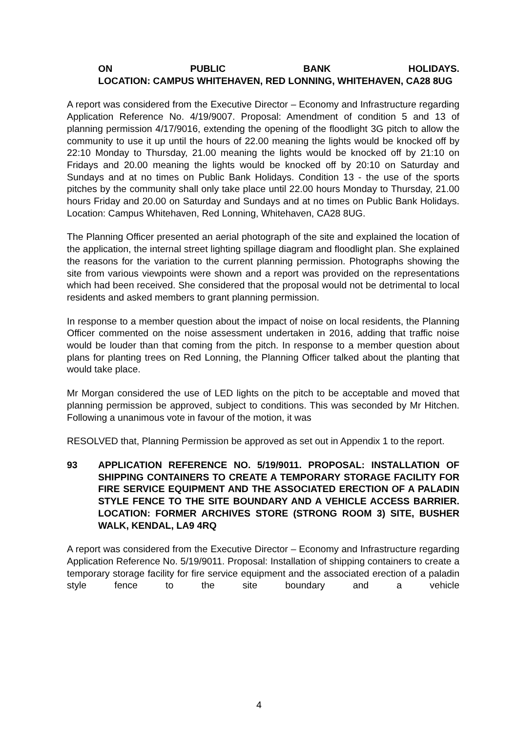ON PUBLIC BANK HOLIDAYS.
LOCATION: CAMPUS WHITEHAVEN, RED LONNING, WHITEHAVEN, CA28 8UG
A report was considered from the Executive Director – Economy and Infrastructure regarding Application Reference No. 4/19/9007. Proposal: Amendment of condition 5 and 13 of planning permission 4/17/9016, extending the opening of the floodlight 3G pitch to allow the community to use it up until the hours of 22.00 meaning the lights would be knocked off by 22:10 Monday to Thursday, 21.00 meaning the lights would be knocked off by 21:10 on Fridays and 20.00 meaning the lights would be knocked off by 20:10 on Saturday and Sundays and at no times on Public Bank Holidays. Condition 13 - the use of the sports pitches by the community shall only take place until 22.00 hours Monday to Thursday, 21.00 hours Friday and 20.00 on Saturday and Sundays and at no times on Public Bank Holidays. Location: Campus Whitehaven, Red Lonning, Whitehaven, CA28 8UG.
The Planning Officer presented an aerial photograph of the site and explained the location of the application, the internal street lighting spillage diagram and floodlight plan. She explained the reasons for the variation to the current planning permission. Photographs showing the site from various viewpoints were shown and a report was provided on the representations which had been received. She considered that the proposal would not be detrimental to local residents and asked members to grant planning permission.
In response to a member question about the impact of noise on local residents, the Planning Officer commented on the noise assessment undertaken in 2016, adding that traffic noise would be louder than that coming from the pitch. In response to a member question about plans for planting trees on Red Lonning, the Planning Officer talked about the planting that would take place.
Mr Morgan considered the use of LED lights on the pitch to be acceptable and moved that planning permission be approved, subject to conditions. This was seconded by Mr Hitchen. Following a unanimous vote in favour of the motion, it was
RESOLVED that, Planning Permission be approved as set out in Appendix 1 to the report.
93 APPLICATION REFERENCE NO. 5/19/9011. PROPOSAL: INSTALLATION OF SHIPPING CONTAINERS TO CREATE A TEMPORARY STORAGE FACILITY FOR FIRE SERVICE EQUIPMENT AND THE ASSOCIATED ERECTION OF A PALADIN STYLE FENCE TO THE SITE BOUNDARY AND A VEHICLE ACCESS BARRIER. LOCATION: FORMER ARCHIVES STORE (STRONG ROOM 3) SITE, BUSHER WALK, KENDAL, LA9 4RQ
A report was considered from the Executive Director – Economy and Infrastructure regarding Application Reference No. 5/19/9011. Proposal: Installation of shipping containers to create a temporary storage facility for fire service equipment and the associated erection of a paladin style fence to the site boundary and a vehicle
4